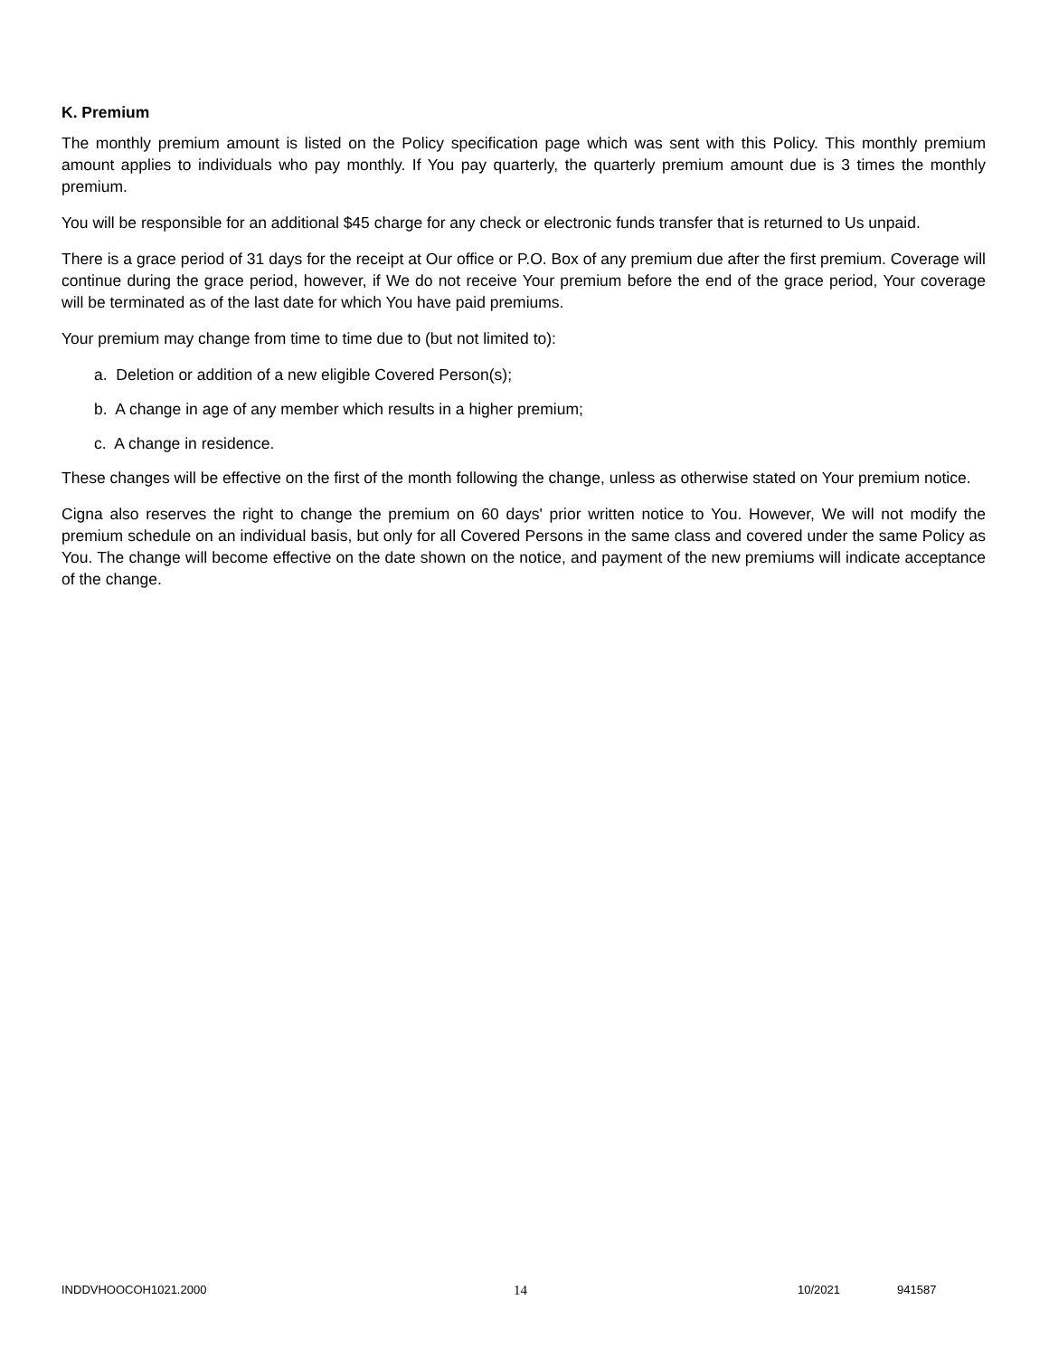K. Premium
The monthly premium amount is listed on the Policy specification page which was sent with this Policy. This monthly premium amount applies to individuals who pay monthly. If You pay quarterly, the quarterly premium amount due is 3 times the monthly premium.
You will be responsible for an additional $45 charge for any check or electronic funds transfer that is returned to Us unpaid.
There is a grace period of 31 days for the receipt at Our office or P.O. Box of any premium due after the first premium. Coverage will continue during the grace period, however, if We do not receive Your premium before the end of the grace period, Your coverage will be terminated as of the last date for which You have paid premiums.
Your premium may change from time to time due to (but not limited to):
a. Deletion or addition of a new eligible Covered Person(s);
b. A change in age of any member which results in a higher premium;
c. A change in residence.
These changes will be effective on the first of the month following the change, unless as otherwise stated on Your premium notice.
Cigna also reserves the right to change the premium on 60 days' prior written notice to You. However, We will not modify the premium schedule on an individual basis, but only for all Covered Persons in the same class and covered under the same Policy as You. The change will become effective on the date shown on the notice, and payment of the new premiums will indicate acceptance of the change.
INDDVHOOCOH1021.2000 14 10/2021 941587